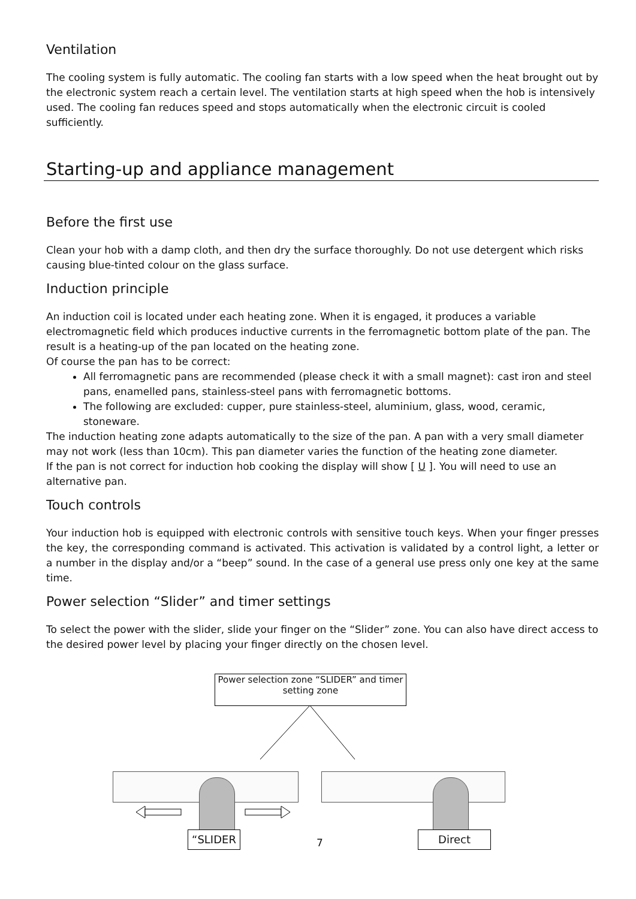Ventilation
The cooling system is fully automatic. The cooling fan starts with a low speed when the heat brought out by the electronic system reach a certain level. The ventilation starts at high speed when the hob is intensively used. The cooling fan reduces speed and stops automatically when the electronic circuit is cooled sufficiently.
Starting-up and appliance management
Before the first use
Clean your hob with a damp cloth, and then dry the surface thoroughly. Do not use detergent which risks causing blue-tinted colour on the glass surface.
Induction principle
An induction coil is located under each heating zone. When it is engaged, it produces a variable electromagnetic field which produces inductive currents in the ferromagnetic bottom plate of the pan. The result is a heating-up of the pan located on the heating zone.
Of course the pan has to be correct:
All ferromagnetic pans are recommended (please check it with a small magnet): cast iron and steel pans, enamelled pans, stainless-steel pans with ferromagnetic bottoms.
The following are excluded: cupper, pure stainless-steel, aluminium, glass, wood, ceramic, stoneware.
The induction heating zone adapts automatically to the size of the pan. A pan with a very small diameter may not work (less than 10cm). This pan diameter varies the function of the heating zone diameter.
If the pan is not correct for induction hob cooking the display will show [ U ]. You will need to use an alternative pan.
Touch controls
Your induction hob is equipped with electronic controls with sensitive touch keys. When your finger presses the key, the corresponding command is activated. This activation is validated by a control light, a letter or a number in the display and/or a “beep” sound. In the case of a general use press only one key at the same time.
Power selection “Slider” and timer settings
To select the power with the slider, slide your finger on the “Slider” zone. You can also have direct access to the desired power level by placing your finger directly on the chosen level.
Power selection zone “SLIDER” and timer setting zone
“SLIDER Direct
7